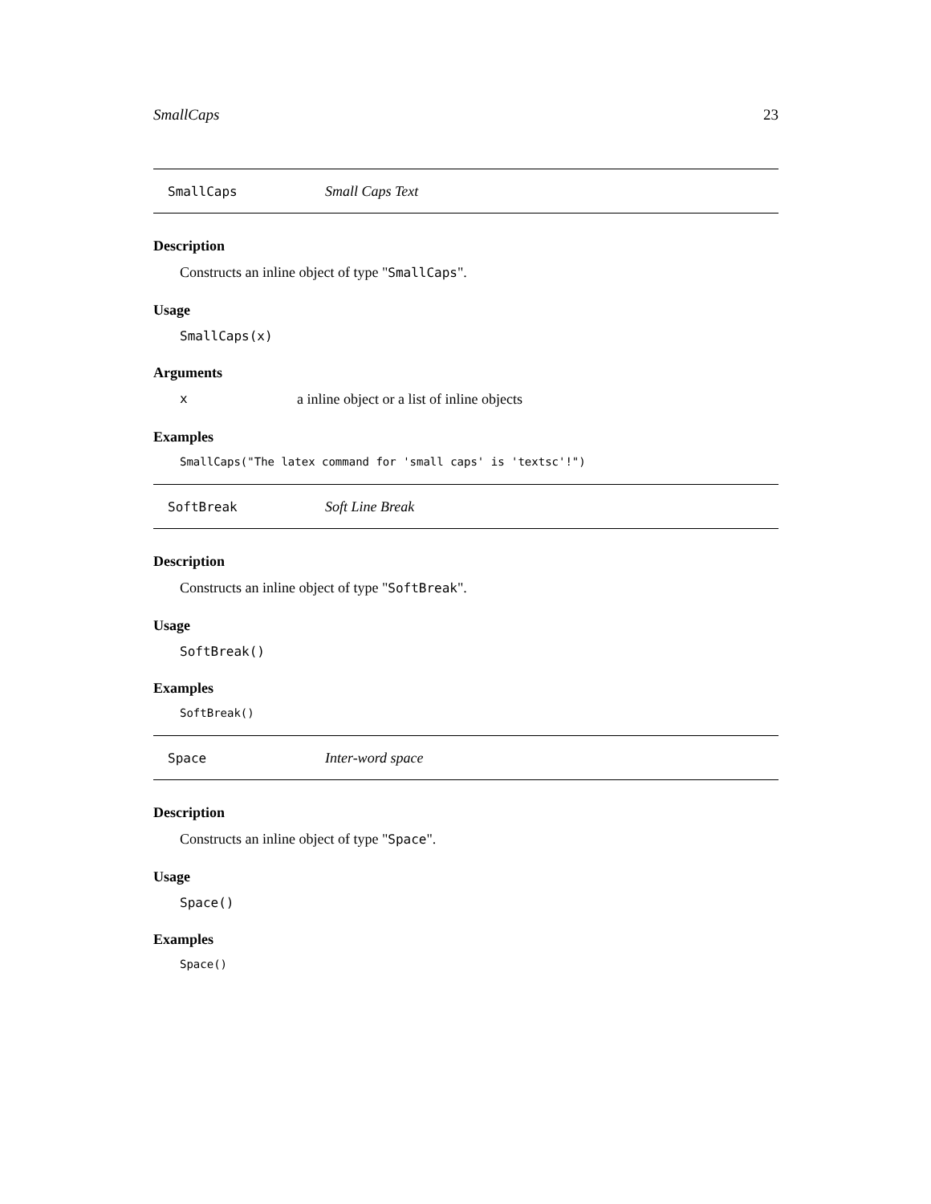SmallCaps 23
SmallCaps Small Caps Text
Description
Constructs an inline object of type "SmallCaps".
Usage
SmallCaps(x)
Arguments
xa inline object or a list of inline objects
Examples
SmallCaps("The latex command for 'small caps' is 'textsc'!")
SoftBreak Soft Line Break
Description
Constructs an inline object of type "SoftBreak".
Usage
SoftBreak()
Examples
SoftBreak()
Space Inter-word space
Description
Constructs an inline object of type "Space".
Usage
Space()
Examples
Space()